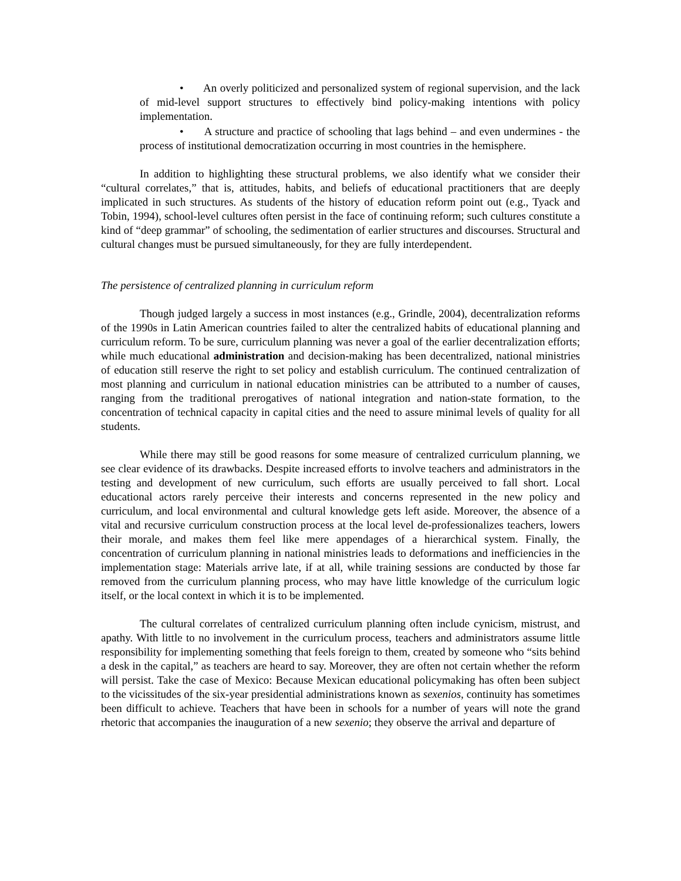• An overly politicized and personalized system of regional supervision, and the lack of mid-level support structures to effectively bind policy-making intentions with policy implementation.
• A structure and practice of schooling that lags behind – and even undermines - the process of institutional democratization occurring in most countries in the hemisphere.
In addition to highlighting these structural problems, we also identify what we consider their “cultural correlates,” that is, attitudes, habits, and beliefs of educational practitioners that are deeply implicated in such structures. As students of the history of education reform point out (e.g., Tyack and Tobin, 1994), school-level cultures often persist in the face of continuing reform; such cultures constitute a kind of “deep grammar” of schooling, the sedimentation of earlier structures and discourses. Structural and cultural changes must be pursued simultaneously, for they are fully interdependent.
The persistence of centralized planning in curriculum reform
Though judged largely a success in most instances (e.g., Grindle, 2004), decentralization reforms of the 1990s in Latin American countries failed to alter the centralized habits of educational planning and curriculum reform. To be sure, curriculum planning was never a goal of the earlier decentralization efforts; while much educational administration and decision-making has been decentralized, national ministries of education still reserve the right to set policy and establish curriculum. The continued centralization of most planning and curriculum in national education ministries can be attributed to a number of causes, ranging from the traditional prerogatives of national integration and nation-state formation, to the concentration of technical capacity in capital cities and the need to assure minimal levels of quality for all students.
While there may still be good reasons for some measure of centralized curriculum planning, we see clear evidence of its drawbacks. Despite increased efforts to involve teachers and administrators in the testing and development of new curriculum, such efforts are usually perceived to fall short. Local educational actors rarely perceive their interests and concerns represented in the new policy and curriculum, and local environmental and cultural knowledge gets left aside. Moreover, the absence of a vital and recursive curriculum construction process at the local level de-professionalizes teachers, lowers their morale, and makes them feel like mere appendages of a hierarchical system. Finally, the concentration of curriculum planning in national ministries leads to deformations and inefficiencies in the implementation stage: Materials arrive late, if at all, while training sessions are conducted by those far removed from the curriculum planning process, who may have little knowledge of the curriculum logic itself, or the local context in which it is to be implemented.
The cultural correlates of centralized curriculum planning often include cynicism, mistrust, and apathy. With little to no involvement in the curriculum process, teachers and administrators assume little responsibility for implementing something that feels foreign to them, created by someone who “sits behind a desk in the capital,” as teachers are heard to say. Moreover, they are often not certain whether the reform will persist. Take the case of Mexico: Because Mexican educational policymaking has often been subject to the vicissitudes of the six-year presidential administrations known as sexenios, continuity has sometimes been difficult to achieve. Teachers that have been in schools for a number of years will note the grand rhetoric that accompanies the inauguration of a new sexenio; they observe the arrival and departure of